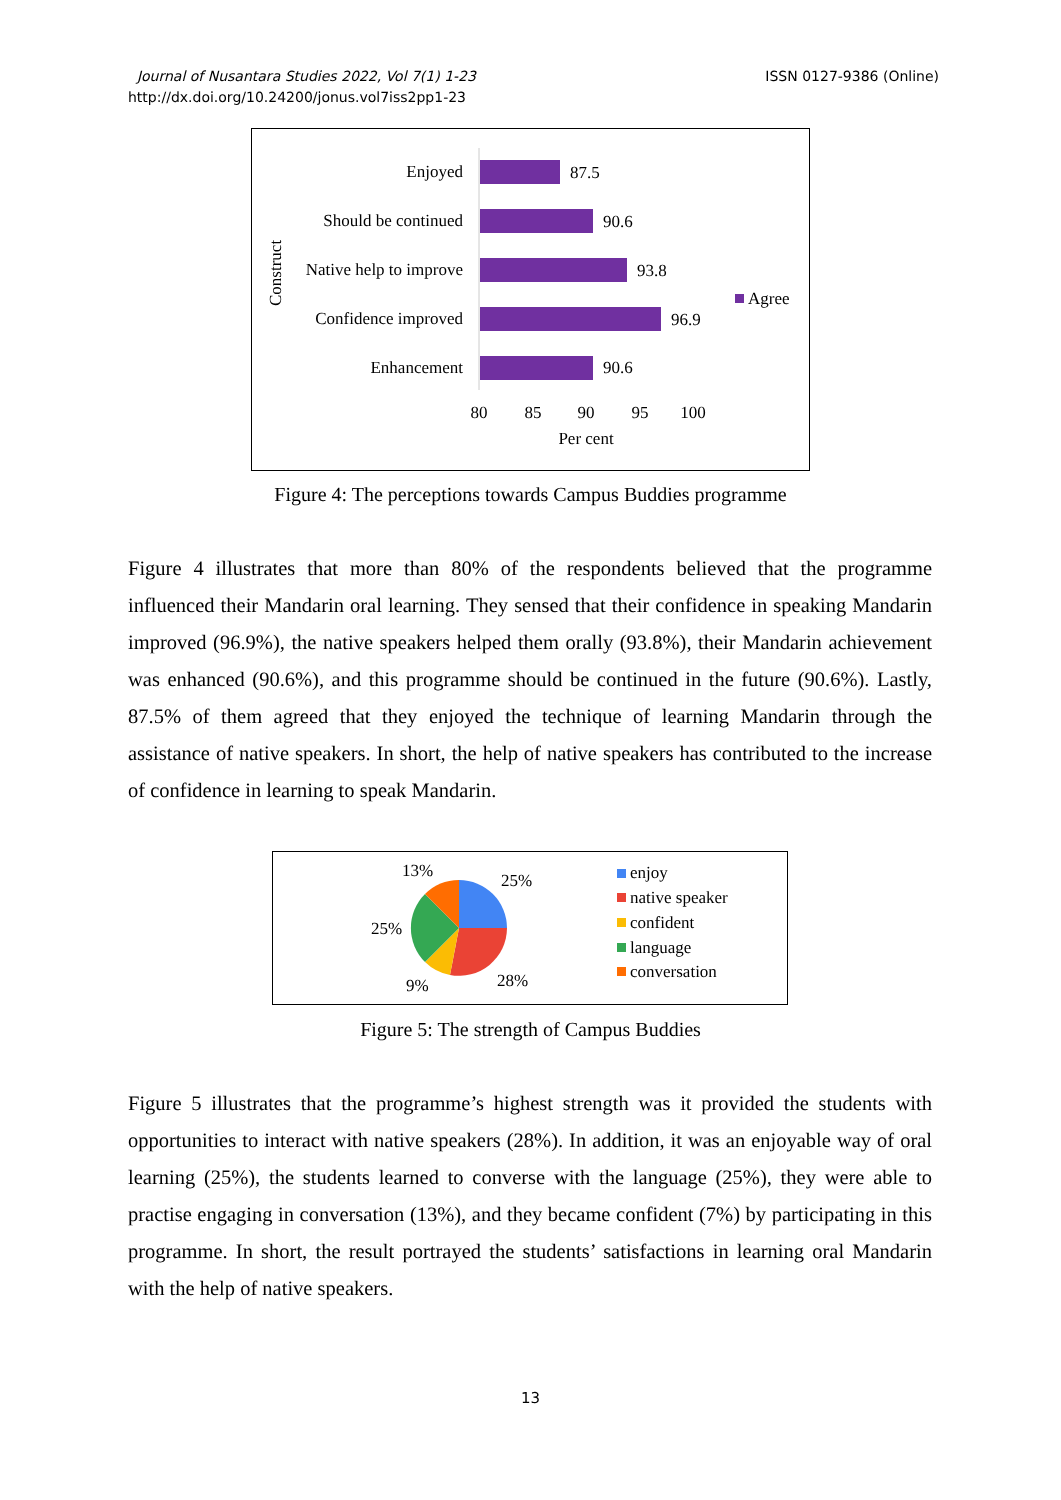Journal of Nusantara Studies 2022, Vol 7(1) 1-23
http://dx.doi.org/10.24200/jonus.vol7iss2pp1-23
ISSN 0127-9386 (Online)
Enjoyed
87.5
Should be continued
90.6
Native help to improve
93.8
Confidence improved
96.9
Enhancement
90.6
Agree
80
85
90
95
100
Per cent
Construct
Figure 4: The perceptions towards Campus Buddies programme
Figure 4 illustrates that more than 80% of the respondents believed that the programme influenced their Mandarin oral learning. They sensed that their confidence in speaking Mandarin improved (96.9%), the native speakers helped them orally (93.8%), their Mandarin achievement was enhanced (90.6%), and this programme should be continued in the future (90.6%). Lastly, 87.5% of them agreed that they enjoyed the technique of learning Mandarin through the assistance of native speakers. In short, the help of native speakers has contributed to the increase of confidence in learning to speak Mandarin.
13%
25%
25%
9%
28%
enjoy
native speaker
confident
language
conversation
Figure 5: The strength of Campus Buddies
Figure 5 illustrates that the programme’s highest strength was it provided the students with opportunities to interact with native speakers (28%). In addition, it was an enjoyable way of oral learning (25%), the students learned to converse with the language (25%), they were able to practise engaging in conversation (13%), and they became confident (7%) by participating in this programme. In short, the result portrayed the students’ satisfactions in learning oral Mandarin with the help of native speakers.
13